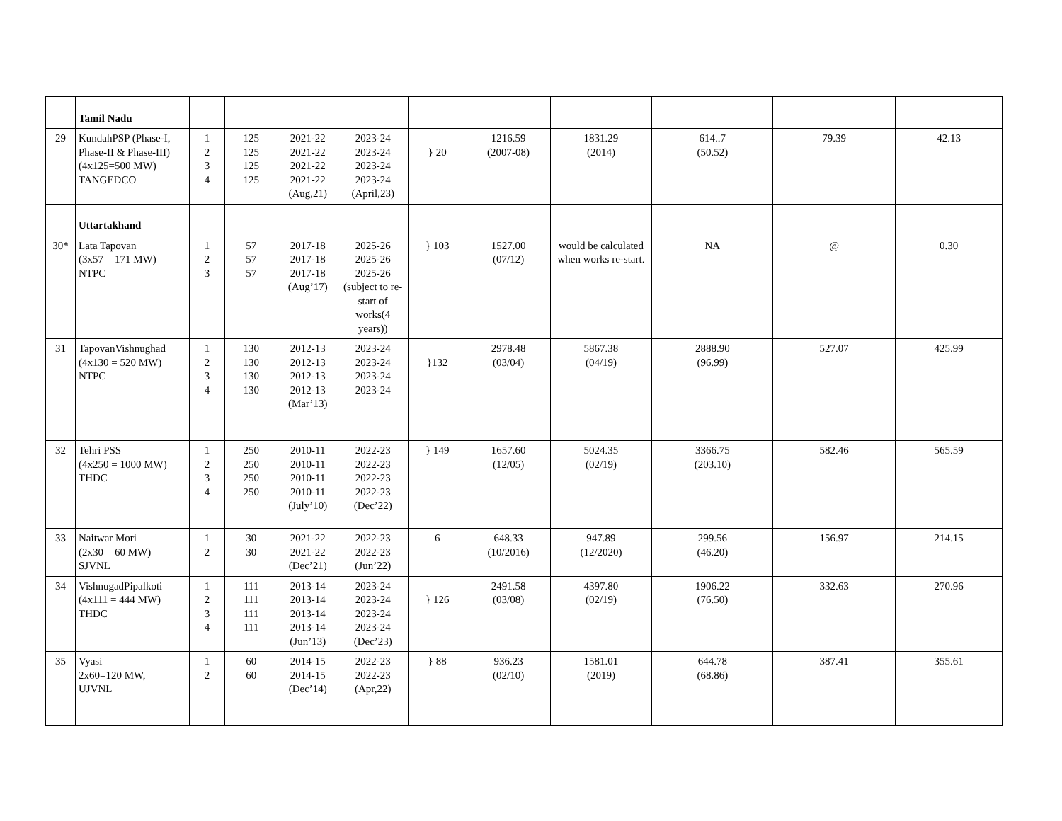| | Tamil Nadu | | | | | | | | | | |
| 29 | KundahPSP (Phase-I, Phase-II & Phase-III) (4x125=500 MW) TANGEDCO | 1 2 3 4 | 125 125 125 125 | 2021-22 2021-22 2021-22 2021-22 (Aug,21) | 2023-24 2023-24 2023-24 2023-24 (April,23) | } 20 | 1216.59 (2007-08) | 1831.29 (2014) | 614..7 (50.52) | 79.39 | 42.13 |
| | Uttartakhand | | | | | | | | | | |
| 30* | Lata Tapovan (3x57 = 171 MW) NTPC | 1 2 3 | 57 57 57 | 2017-18 2017-18 2017-18 (Aug’17) | 2025-26 2025-26 2025-26 (subject to re-start of works(4 years)) | } 103 | 1527.00 (07/12) | would be calculated when works re-start. | NA | @ | 0.30 |
| 31 | TapovanVishnughad (4x130 = 520 MW) NTPC | 1 2 3 4 | 130 130 130 130 | 2012-13 2012-13 2012-13 2012-13 (Mar’13) | 2023-24 2023-24 2023-24 2023-24 | }132 | 2978.48 (03/04) | 5867.38 (04/19) | 2888.90 (96.99) | 527.07 | 425.99 |
| 32 | Tehri PSS (4x250 = 1000 MW) THDC | 1 2 3 4 | 250 250 250 250 | 2010-11 2010-11 2010-11 2010-11 (July’10) | 2022-23 2022-23 2022-23 2022-23 (Dec’22) | } 149 | 1657.60 (12/05) | 5024.35 (02/19) | 3366.75 (203.10) | 582.46 | 565.59 |
| 33 | Naitwar Mori (2x30 = 60 MW) SJVNL | 1 2 | 30 30 | 2021-22 2021-22 (Dec’21) | 2022-23 2022-23 (Jun’22) | 6 | 648.33 (10/2016) | 947.89 (12/2020) | 299.56 (46.20) | 156.97 | 214.15 |
| 34 | VishnugadPipalkoti (4x111 = 444 MW) THDC | 1 2 3 4 | 111 111 111 111 | 2013-14 2013-14 2013-14 2013-14 (Jun’13) | 2023-24 2023-24 2023-24 2023-24 (Dec’23) | } 126 | 2491.58 (03/08) | 4397.80 (02/19) | 1906.22 (76.50) | 332.63 | 270.96 |
| 35 | Vyasi 2x60=120 MW, UJVNL | 1 2 | 60 60 | 2014-15 2014-15 (Dec’14) | 2022-23 2022-23 (Apr,22) | } 88 | 936.23 (02/10) | 1581.01 (2019) | 644.78 (68.86) | 387.41 | 355.61 |